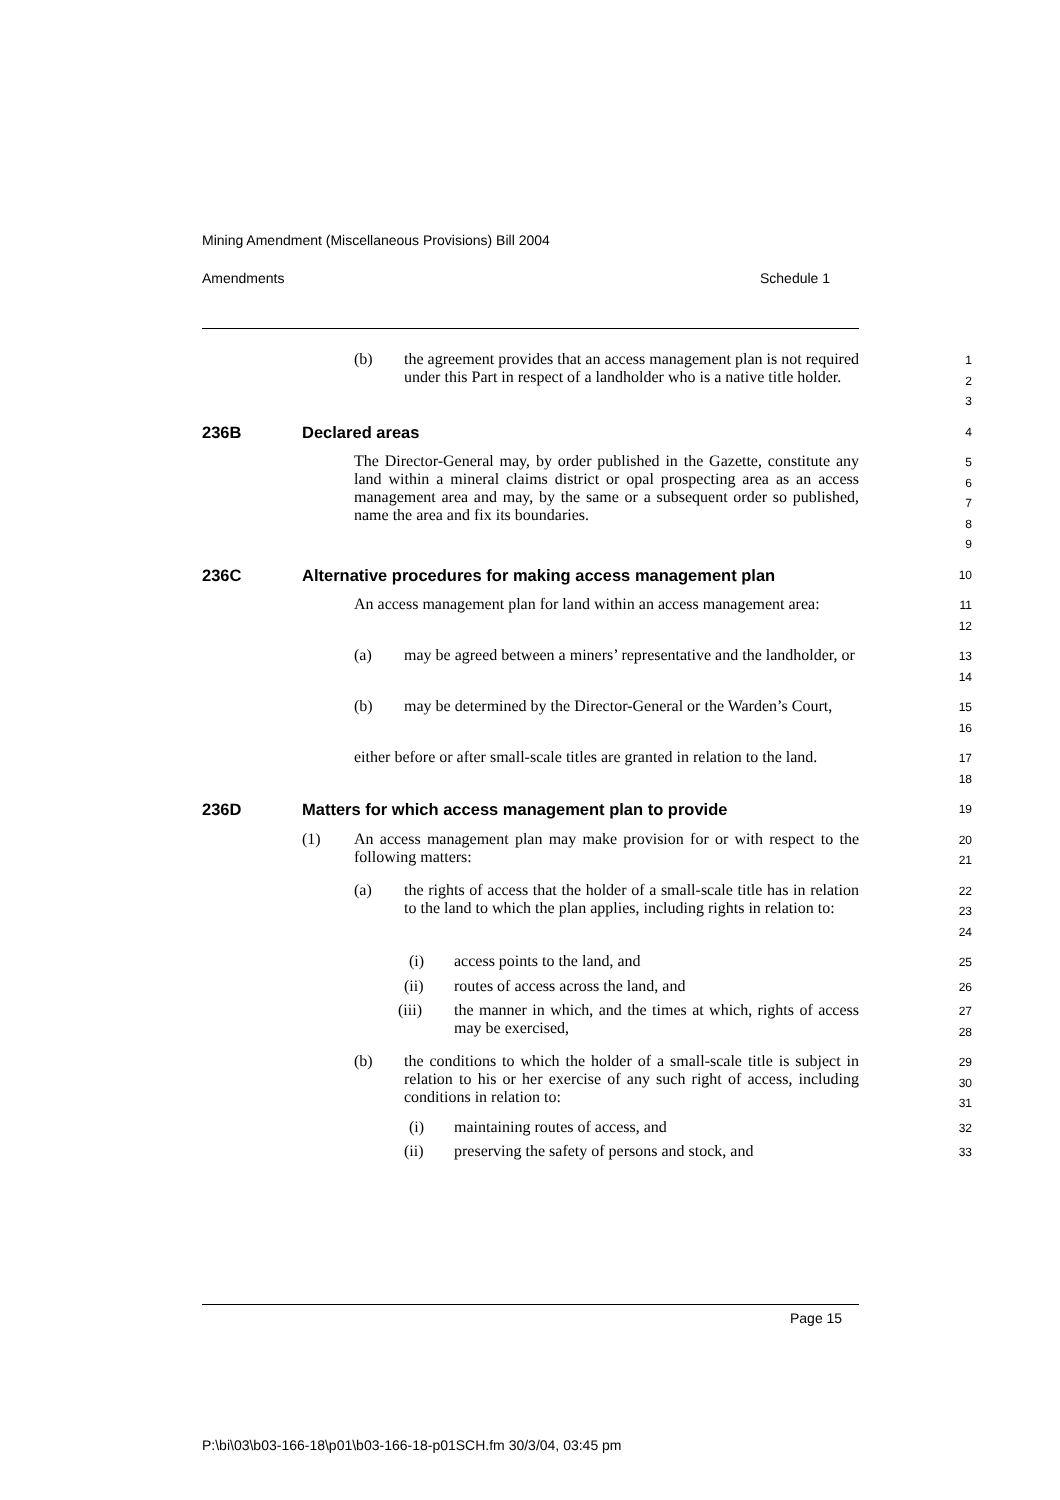Mining Amendment (Miscellaneous Provisions) Bill 2004
Amendments Schedule 1
(b) the agreement provides that an access management plan is not required under this Part in respect of a landholder who is a native title holder.
1
2
3
236B Declared areas 4
The Director-General may, by order published in the Gazette, constitute any land within a mineral claims district or opal prospecting area as an access management area and may, by the same or a subsequent order so published, name the area and fix its boundaries.
5
6
7
8
9
236C Alternative procedures for making access management plan 10
An access management plan for land within an access management area:
11
12
(a) may be agreed between a miners’ representative and the landholder, or
13
14
(b) may be determined by the Director-General or the Warden’s Court,
15
16
either before or after small-scale titles are granted in relation to the land.
17
18
236D Matters for which access management plan to provide 19
(1) An access management plan may make provision for or with respect to the following matters:
20
21
(a) the rights of access that the holder of a small-scale title has in relation to the land to which the plan applies, including rights in relation to:
22
23
24
(i) access points to the land, and
25
(ii) routes of access across the land, and
26
(iii) the manner in which, and the times at which, rights of access may be exercised,
27
28
(b) the conditions to which the holder of a small-scale title is subject in relation to his or her exercise of any such right of access, including conditions in relation to:
29
30
31
(i) maintaining routes of access, and
32
(ii) preserving the safety of persons and stock, and
33
Page 15
P:\bi\03\b03-166-18\p01\b03-166-18-p01SCH.fm 30/3/04, 03:45 pm